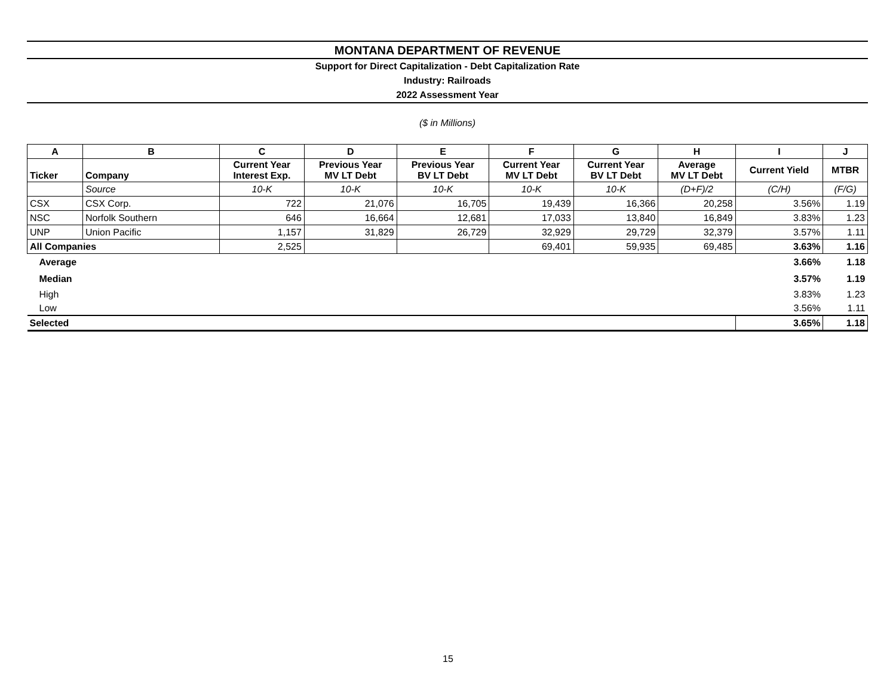MONTANA DEPARTMENT OF REVENUE
Support for Direct Capitalization - Debt Capitalization Rate
Industry: Railroads
2022 Assessment Year
($ in Millions)
| A | B | C | D | E | F | G | H | I | J |
| --- | --- | --- | --- | --- | --- | --- | --- | --- | --- |
| Ticker | Company | Current Year Interest Exp. | Previous Year MV LT Debt | Previous Year BV LT Debt | Current Year MV LT Debt | Current Year BV LT Debt | Average MV LT Debt | Current Yield | MTBR |
| | Source | 10-K | 10-K | 10-K | 10-K | 10-K | (D+F)/2 | (C/H) | (F/G) |
| CSX | CSX Corp. | 722 | 21,076 | 16,705 | 19,439 | 16,366 | 20,258 | 3.56% | 1.19 |
| NSC | Norfolk Southern | 646 | 16,664 | 12,681 | 17,033 | 13,840 | 16,849 | 3.83% | 1.23 |
| UNP | Union Pacific | 1,157 | 31,829 | 26,729 | 32,929 | 29,729 | 32,379 | 3.57% | 1.11 |
| All Companies | | 2,525 | | | 69,401 | 59,935 | 69,485 | 3.63% | 1.16 |
| Average | | | | | | | | 3.66% | 1.18 |
| Median | | | | | | | | 3.57% | 1.19 |
| High | | | | | | | | 3.83% | 1.23 |
| Low | | | | | | | | 3.56% | 1.11 |
| Selected | | | | | | | | 3.65% | 1.18 |
15